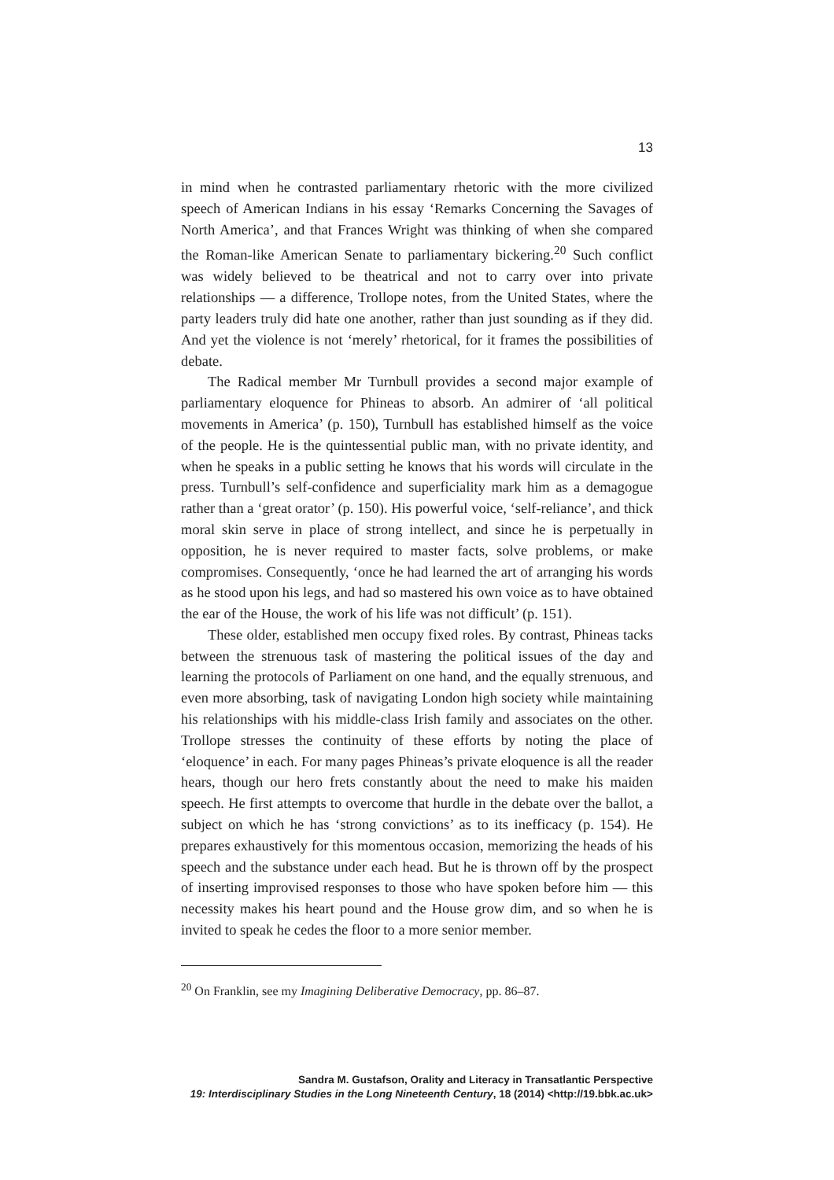13
in mind when he contrasted parliamentary rhetoric with the more civilized speech of American Indians in his essay ‘Remarks Concerning the Savages of North America’, and that Frances Wright was thinking of when she compared the Roman-like American Senate to parliamentary bickering.<sup>20</sup> Such conflict was widely believed to be theatrical and not to carry over into private relationships — a difference, Trollope notes, from the United States, where the party leaders truly did hate one another, rather than just sounding as if they did. And yet the violence is not ‘merely’ rhetorical, for it frames the possibilities of debate.
The Radical member Mr Turnbull provides a second major example of parliamentary eloquence for Phineas to absorb. An admirer of ‘all political movements in America’ (p. 150), Turnbull has established himself as the voice of the people. He is the quintessential public man, with no private identity, and when he speaks in a public setting he knows that his words will circulate in the press. Turnbull’s self-confidence and superficiality mark him as a demagogue rather than a ‘great orator’ (p. 150). His powerful voice, ‘self-reliance’, and thick moral skin serve in place of strong intellect, and since he is perpetually in opposition, he is never required to master facts, solve problems, or make compromises. Consequently, ‘once he had learned the art of arranging his words as he stood upon his legs, and had so mastered his own voice as to have obtained the ear of the House, the work of his life was not difficult’ (p. 151).
These older, established men occupy fixed roles. By contrast, Phineas tacks between the strenuous task of mastering the political issues of the day and learning the protocols of Parliament on one hand, and the equally strenuous, and even more absorbing, task of navigating London high society while maintaining his relationships with his middle-class Irish family and associates on the other. Trollope stresses the continuity of these efforts by noting the place of ‘eloquence’ in each. For many pages Phineas’s private eloquence is all the reader hears, though our hero frets constantly about the need to make his maiden speech. He first attempts to overcome that hurdle in the debate over the ballot, a subject on which he has ‘strong convictions’ as to its inefficacy (p. 154). He prepares exhaustively for this momentous occasion, memorizing the heads of his speech and the substance under each head. But he is thrown off by the prospect of inserting improvised responses to those who have spoken before him — this necessity makes his heart pound and the House grow dim, and so when he is invited to speak he cedes the floor to a more senior member.
<sup>20</sup> On Franklin, see my Imagining Deliberative Democracy, pp. 86–87.
Sandra M. Gustafson, Orality and Literacy in Transatlantic Perspective
19: Interdisciplinary Studies in the Long Nineteenth Century, 18 (2014) <http://19.bbk.ac.uk>